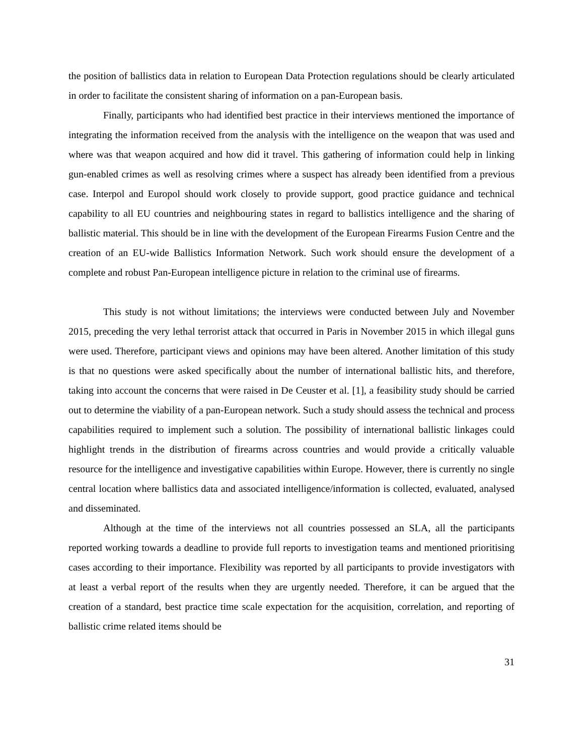the position of ballistics data in relation to European Data Protection regulations should be clearly articulated in order to facilitate the consistent sharing of information on a pan-European basis.
Finally, participants who had identified best practice in their interviews mentioned the importance of integrating the information received from the analysis with the intelligence on the weapon that was used and where was that weapon acquired and how did it travel. This gathering of information could help in linking gun-enabled crimes as well as resolving crimes where a suspect has already been identified from a previous case. Interpol and Europol should work closely to provide support, good practice guidance and technical capability to all EU countries and neighbouring states in regard to ballistics intelligence and the sharing of ballistic material. This should be in line with the development of the European Firearms Fusion Centre and the creation of an EU-wide Ballistics Information Network. Such work should ensure the development of a complete and robust Pan-European intelligence picture in relation to the criminal use of firearms.
This study is not without limitations; the interviews were conducted between July and November 2015, preceding the very lethal terrorist attack that occurred in Paris in November 2015 in which illegal guns were used. Therefore, participant views and opinions may have been altered. Another limitation of this study is that no questions were asked specifically about the number of international ballistic hits, and therefore, taking into account the concerns that were raised in De Ceuster et al. [1], a feasibility study should be carried out to determine the viability of a pan-European network. Such a study should assess the technical and process capabilities required to implement such a solution. The possibility of international ballistic linkages could highlight trends in the distribution of firearms across countries and would provide a critically valuable resource for the intelligence and investigative capabilities within Europe. However, there is currently no single central location where ballistics data and associated intelligence/information is collected, evaluated, analysed and disseminated.
Although at the time of the interviews not all countries possessed an SLA, all the participants reported working towards a deadline to provide full reports to investigation teams and mentioned prioritising cases according to their importance. Flexibility was reported by all participants to provide investigators with at least a verbal report of the results when they are urgently needed. Therefore, it can be argued that the creation of a standard, best practice time scale expectation for the acquisition, correlation, and reporting of ballistic crime related items should be
31